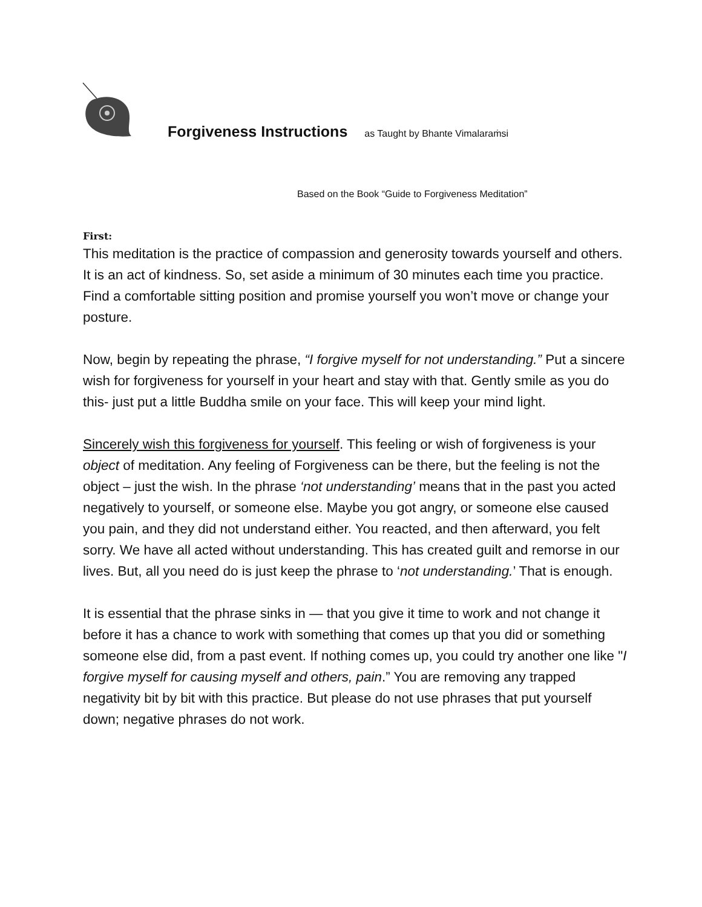Forgiveness Instructions as Taught by Bhante Vimalaraṁsi
Based on the Book “Guide to Forgiveness Meditation”
First:
This meditation is the practice of compassion and generosity towards yourself and others. It is an act of kindness. So, set aside a minimum of 30 minutes each time you practice. Find a comfortable sitting position and promise yourself you won’t move or change your posture.
Now, begin by repeating the phrase, “I forgive myself for not understanding.” Put a sincere wish for forgiveness for yourself in your heart and stay with that. Gently smile as you do this- just put a little Buddha smile on your face. This will keep your mind light.
Sincerely wish this forgiveness for yourself. This feeling or wish of forgiveness is your object of meditation. Any feeling of Forgiveness can be there, but the feeling is not the object – just the wish. In the phrase ‘not understanding’ means that in the past you acted negatively to yourself, or someone else. Maybe you got angry, or someone else caused you pain, and they did not understand either. You reacted, and then afterward, you felt sorry. We have all acted without understanding. This has created guilt and remorse in our lives. But, all you need do is just keep the phrase to ‘not understanding.’ That is enough.
It is essential that the phrase sinks in — that you give it time to work and not change it before it has a chance to work with something that comes up that you did or something someone else did, from a past event. If nothing comes up, you could try another one like "I forgive myself for causing myself and others, pain.” You are removing any trapped negativity bit by bit with this practice. But please do not use phrases that put yourself down; negative phrases do not work.